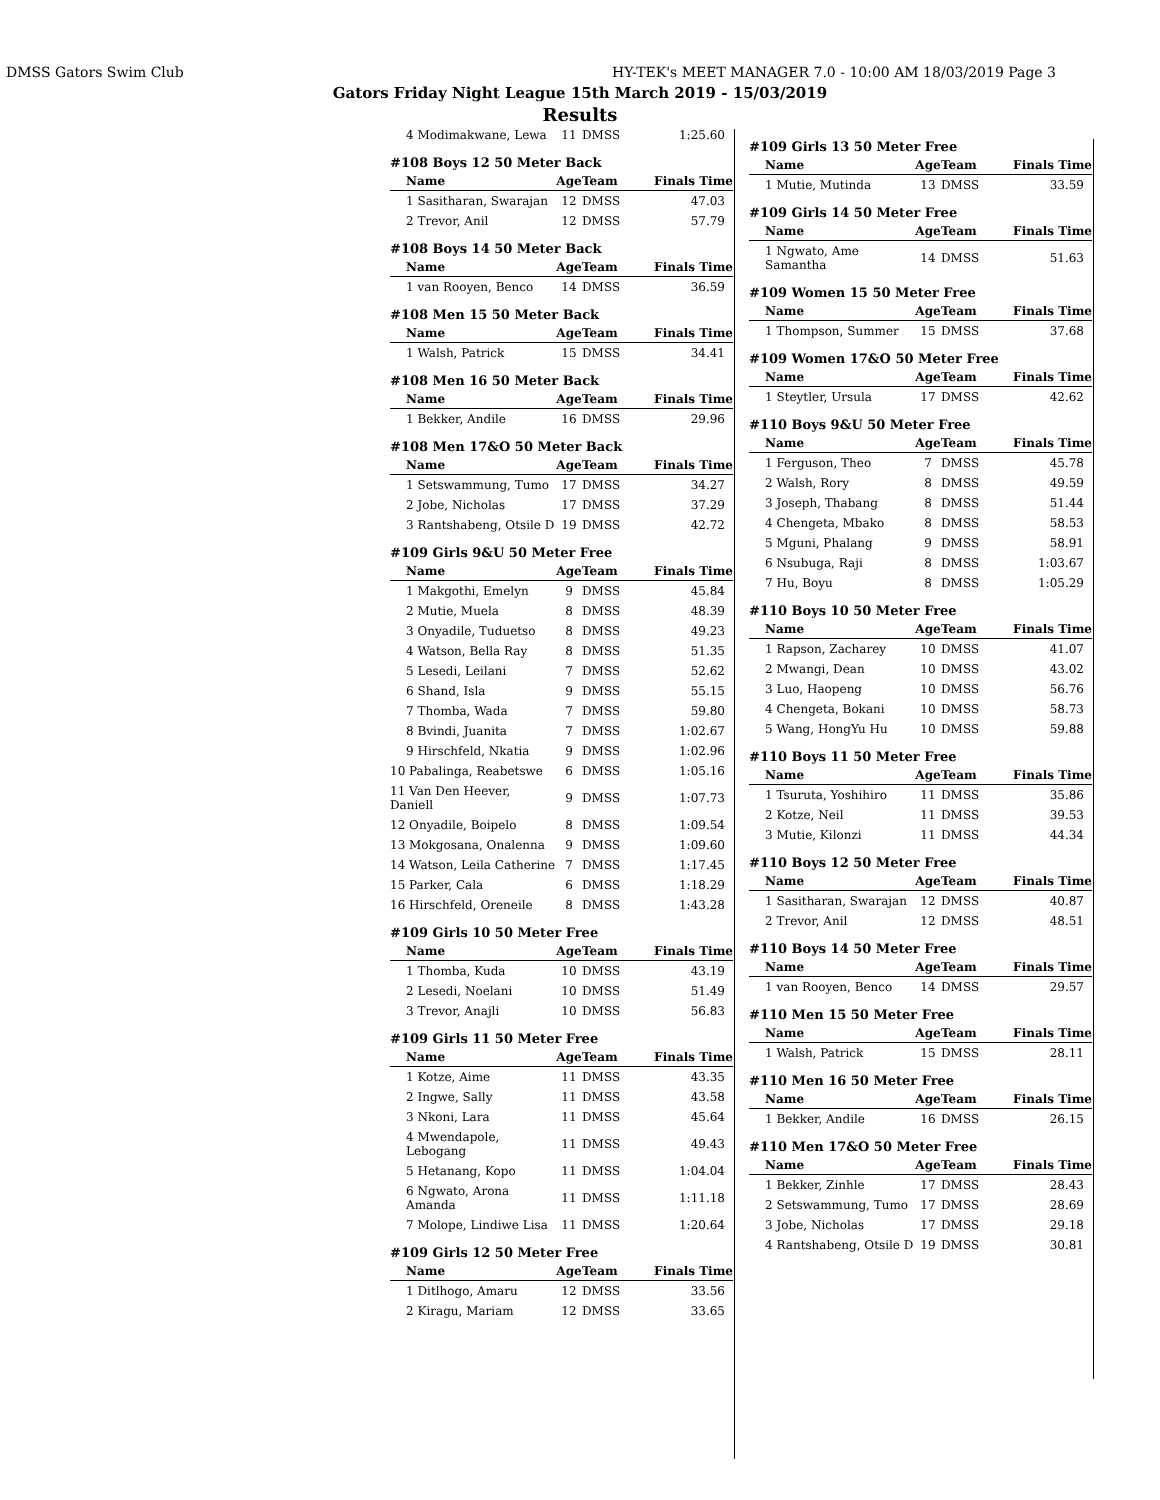DMSS Gators Swim Club HY-TEK's MEET MANAGER 7.0 - 10:00 AM 18/03/2019 Page 3
Gators Friday Night League 15th March 2019 - 15/03/2019
Results
| 4 Modimakwane, Lewa | 11 | DMSS | 1:25.60 |
#108 Boys 12 50 Meter Back
| Name | Age | Team | Finals Time |
| --- | --- | --- | --- |
| 1 Sasitharan, Swarajan | 12 | DMSS | 47.03 |
| 2 Trevor, Anil | 12 | DMSS | 57.79 |
#108 Boys 14 50 Meter Back
| Name | Age | Team | Finals Time |
| --- | --- | --- | --- |
| 1 van Rooyen, Benco | 14 | DMSS | 36.59 |
#108 Men 15 50 Meter Back
| Name | Age | Team | Finals Time |
| --- | --- | --- | --- |
| 1 Walsh, Patrick | 15 | DMSS | 34.41 |
#108 Men 16 50 Meter Back
| Name | Age | Team | Finals Time |
| --- | --- | --- | --- |
| 1 Bekker, Andile | 16 | DMSS | 29.96 |
#108 Men 17&O 50 Meter Back
| Name | Age | Team | Finals Time |
| --- | --- | --- | --- |
| 1 Setswammung, Tumo | 17 | DMSS | 34.27 |
| 2 Jobe, Nicholas | 17 | DMSS | 37.29 |
| 3 Rantshabeng, Otsile D | 19 | DMSS | 42.72 |
#109 Girls 9&U 50 Meter Free
| Name | Age | Team | Finals Time |
| --- | --- | --- | --- |
| 1 Makgothi, Emelyn | 9 | DMSS | 45.84 |
| 2 Mutie, Muela | 8 | DMSS | 48.39 |
| 3 Onyadile, Tuduetso | 8 | DMSS | 49.23 |
| 4 Watson, Bella Ray | 8 | DMSS | 51.35 |
| 5 Lesedi, Leilani | 7 | DMSS | 52.62 |
| 6 Shand, Isla | 9 | DMSS | 55.15 |
| 7 Thomba, Wada | 7 | DMSS | 59.80 |
| 8 Bvindi, Juanita | 7 | DMSS | 1:02.67 |
| 9 Hirschfeld, Nkatia | 9 | DMSS | 1:02.96 |
| 10 Pabalinga, Reabetswe | 6 | DMSS | 1:05.16 |
| 11 Van Den Heever, Daniell | 9 | DMSS | 1:07.73 |
| 12 Onyadile, Boipelo | 8 | DMSS | 1:09.54 |
| 13 Mokgosana, Onalenna | 9 | DMSS | 1:09.60 |
| 14 Watson, Leila Catherine | 7 | DMSS | 1:17.45 |
| 15 Parker, Cala | 6 | DMSS | 1:18.29 |
| 16 Hirschfeld, Oreneile | 8 | DMSS | 1:43.28 |
#109 Girls 10 50 Meter Free
| Name | Age | Team | Finals Time |
| --- | --- | --- | --- |
| 1 Thomba, Kuda | 10 | DMSS | 43.19 |
| 2 Lesedi, Noelani | 10 | DMSS | 51.49 |
| 3 Trevor, Anajli | 10 | DMSS | 56.83 |
#109 Girls 11 50 Meter Free
| Name | Age | Team | Finals Time |
| --- | --- | --- | --- |
| 1 Kotze, Aime | 11 | DMSS | 43.35 |
| 2 Ingwe, Sally | 11 | DMSS | 43.58 |
| 3 Nkoni, Lara | 11 | DMSS | 45.64 |
| 4 Mwendapole, Lebogang | 11 | DMSS | 49.43 |
| 5 Hetanang, Kopo | 11 | DMSS | 1:04.04 |
| 6 Ngwato, Arona Amanda | 11 | DMSS | 1:11.18 |
| 7 Molope, Lindiwe Lisa | 11 | DMSS | 1:20.64 |
#109 Girls 12 50 Meter Free
| Name | Age | Team | Finals Time |
| --- | --- | --- | --- |
| 1 Ditlhogo, Amaru | 12 | DMSS | 33.56 |
| 2 Kiragu, Mariam | 12 | DMSS | 33.65 |
#109 Girls 13 50 Meter Free
| Name | Age | Team | Finals Time |
| --- | --- | --- | --- |
| 1 Mutie, Mutinda | 13 | DMSS | 33.59 |
#109 Girls 14 50 Meter Free
| Name | Age | Team | Finals Time |
| --- | --- | --- | --- |
| 1 Ngwato, Ame Samantha | 14 | DMSS | 51.63 |
#109 Women 15 50 Meter Free
| Name | Age | Team | Finals Time |
| --- | --- | --- | --- |
| 1 Thompson, Summer | 15 | DMSS | 37.68 |
#109 Women 17&O 50 Meter Free
| Name | Age | Team | Finals Time |
| --- | --- | --- | --- |
| 1 Steytler, Ursula | 17 | DMSS | 42.62 |
#110 Boys 9&U 50 Meter Free
| Name | Age | Team | Finals Time |
| --- | --- | --- | --- |
| 1 Ferguson, Theo | 7 | DMSS | 45.78 |
| 2 Walsh, Rory | 8 | DMSS | 49.59 |
| 3 Joseph, Thabang | 8 | DMSS | 51.44 |
| 4 Chengeta, Mbako | 8 | DMSS | 58.53 |
| 5 Mguni, Phalang | 9 | DMSS | 58.91 |
| 6 Nsubuga, Raji | 8 | DMSS | 1:03.67 |
| 7 Hu, Boyu | 8 | DMSS | 1:05.29 |
#110 Boys 10 50 Meter Free
| Name | Age | Team | Finals Time |
| --- | --- | --- | --- |
| 1 Rapson, Zacharey | 10 | DMSS | 41.07 |
| 2 Mwangi, Dean | 10 | DMSS | 43.02 |
| 3 Luo, Haopeng | 10 | DMSS | 56.76 |
| 4 Chengeta, Bokani | 10 | DMSS | 58.73 |
| 5 Wang, HongYu Hu | 10 | DMSS | 59.88 |
#110 Boys 11 50 Meter Free
| Name | Age | Team | Finals Time |
| --- | --- | --- | --- |
| 1 Tsuruta, Yoshihiro | 11 | DMSS | 35.86 |
| 2 Kotze, Neil | 11 | DMSS | 39.53 |
| 3 Mutie, Kilonzi | 11 | DMSS | 44.34 |
#110 Boys 12 50 Meter Free
| Name | Age | Team | Finals Time |
| --- | --- | --- | --- |
| 1 Sasitharan, Swarajan | 12 | DMSS | 40.87 |
| 2 Trevor, Anil | 12 | DMSS | 48.51 |
#110 Boys 14 50 Meter Free
| Name | Age | Team | Finals Time |
| --- | --- | --- | --- |
| 1 van Rooyen, Benco | 14 | DMSS | 29.57 |
#110 Men 15 50 Meter Free
| Name | Age | Team | Finals Time |
| --- | --- | --- | --- |
| 1 Walsh, Patrick | 15 | DMSS | 28.11 |
#110 Men 16 50 Meter Free
| Name | Age | Team | Finals Time |
| --- | --- | --- | --- |
| 1 Bekker, Andile | 16 | DMSS | 26.15 |
#110 Men 17&O 50 Meter Free
| Name | Age | Team | Finals Time |
| --- | --- | --- | --- |
| 1 Bekker, Zinhle | 17 | DMSS | 28.43 |
| 2 Setswammung, Tumo | 17 | DMSS | 28.69 |
| 3 Jobe, Nicholas | 17 | DMSS | 29.18 |
| 4 Rantshabeng, Otsile D | 19 | DMSS | 30.81 |